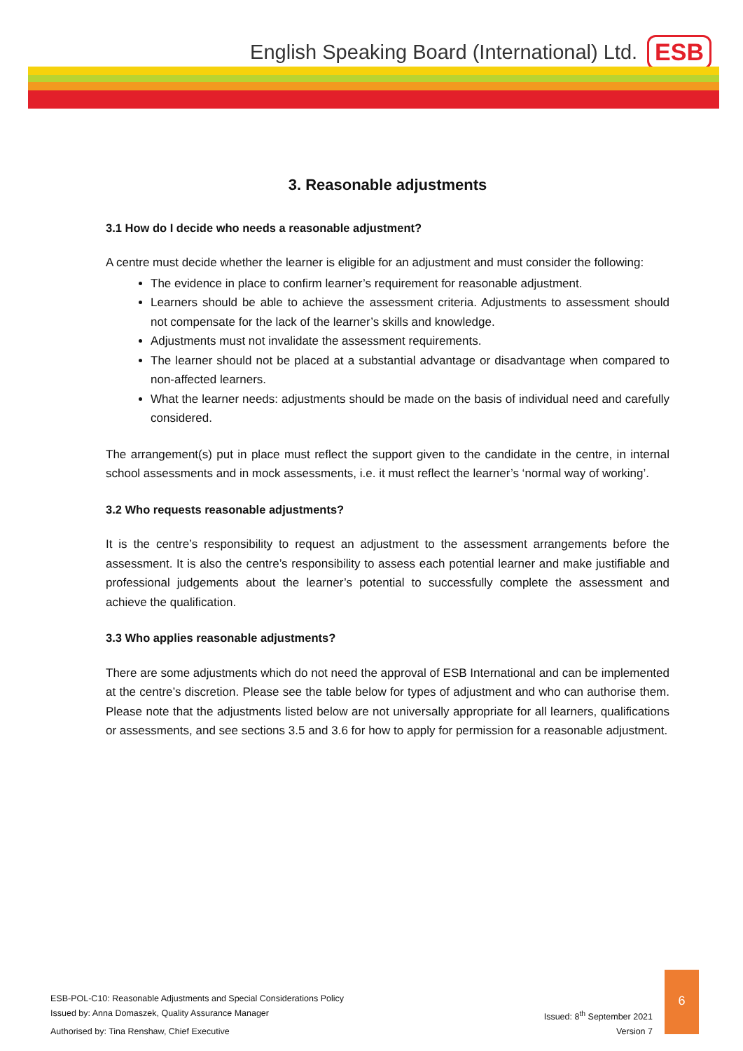English Speaking Board (International) Ltd. ESB
3. Reasonable adjustments
3.1 How do I decide who needs a reasonable adjustment?
A centre must decide whether the learner is eligible for an adjustment and must consider the following:
The evidence in place to confirm learner’s requirement for reasonable adjustment.
Learners should be able to achieve the assessment criteria. Adjustments to assessment should not compensate for the lack of the learner’s skills and knowledge.
Adjustments must not invalidate the assessment requirements.
The learner should not be placed at a substantial advantage or disadvantage when compared to non-affected learners.
What the learner needs: adjustments should be made on the basis of individual need and carefully considered.
The arrangement(s) put in place must reflect the support given to the candidate in the centre, in internal school assessments and in mock assessments, i.e. it must reflect the learner’s ‘normal way of working’.
3.2 Who requests reasonable adjustments?
It is the centre’s responsibility to request an adjustment to the assessment arrangements before the assessment. It is also the centre’s responsibility to assess each potential learner and make justifiable and professional judgements about the learner’s potential to successfully complete the assessment and achieve the qualification.
3.3 Who applies reasonable adjustments?
There are some adjustments which do not need the approval of ESB International and can be implemented at the centre’s discretion. Please see the table below for types of adjustment and who can authorise them. Please note that the adjustments listed below are not universally appropriate for all learners, qualifications or assessments, and see sections 3.5 and 3.6 for how to apply for permission for a reasonable adjustment.
ESB-POL-C10: Reasonable Adjustments and Special Considerations Policy
Issued by: Anna Domaszek, Quality Assurance Manager Issued: 8<sup>th</sup> September 2021
Authorised by: Tina Renshaw, Chief Executive Version 7
6